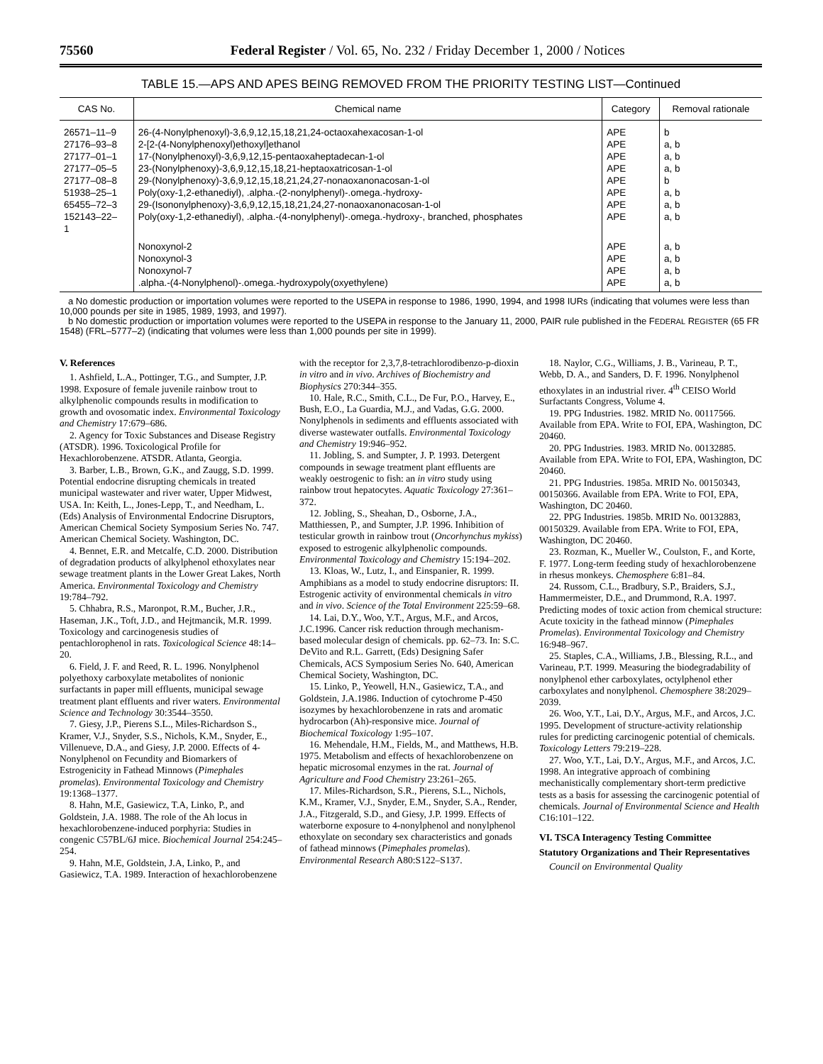75560 Federal Register / Vol. 65, No. 232 / Friday December 1, 2000 / Notices
TABLE 15.—APS AND APES BEING REMOVED FROM THE PRIORITY TESTING LIST—Continued
| CAS No. | Chemical name | Category | Removal rationale |
| --- | --- | --- | --- |
| 26571–11–9 | 26-(4-Nonylphenoxyl)-3,6,9,12,15,18,21,24-octaoxahexacosan-1-ol | APE | b |
| 27176–93–8 | 2-[2-(4-Nonylphenoxyl)ethoxyl]ethanol | APE | a, b |
| 27177–01–1 | 17-(Nonylphenoxyl)-3,6,9,12,15-pentaoxaheptadecan-1-ol | APE | a, b |
| 27177–05–5 | 23-(Nonylphenoxy)-3,6,9,12,15,18,21-heptaoxatricosan-1-ol | APE | a, b |
| 27177–08–8 | 29-(Nonylphenoxy)-3,6,9,12,15,18,21,24,27-nonaoxanonacosan-1-ol | APE | b |
| 51938–25–1 | Poly(oxy-1,2-ethanediyl), .alpha.-(2-nonylphenyl)-.omega.-hydroxy- | APE | a, b |
| 65455–72–3 | 29-(Isononylphenoxy)-3,6,9,12,15,18,21,24,27-nonaoxanonacosan-1-ol | APE | a, b |
| 152143–22– 1 | Poly(oxy-1,2-ethanediyl), .alpha.-(4-nonylphenyl)-.omega.-hydroxy-, branched, phosphates | APE | a, b |
| | Nonoxynol-2 | APE | a, b |
| | Nonoxynol-3 | APE | a, b |
| | Nonoxynol-7 | APE | a, b |
| | .alpha.-(4-Nonylphenol)-.omega.-hydroxypoly(oxyethylene) | APE | a, b |
a No domestic production or importation volumes were reported to the USEPA in response to 1986, 1990, 1994, and 1998 IURs (indicating that volumes were less than 10,000 pounds per site in 1985, 1989, 1993, and 1997).
b No domestic production or importation volumes were reported to the USEPA in response to the January 11, 2000, PAIR rule published in the FEDERAL REGISTER (65 FR 1548) (FRL–5777–2) (indicating that volumes were less than 1,000 pounds per site in 1999).
V. References
1. Ashfield, L.A., Pottinger, T.G., and Sumpter, J.P. 1998. Exposure of female juvenile rainbow trout to alkylphenolic compounds results in modification to growth and ovosomatic index. Environmental Toxicology and Chemistry 17:679–686.
2. Agency for Toxic Substances and Disease Registry (ATSDR). 1996. Toxicological Profile for Hexachlorobenzene. ATSDR. Atlanta, Georgia.
3. Barber, L.B., Brown, G.K., and Zaugg, S.D. 1999. Potential endocrine disrupting chemicals in treated municipal wastewater and river water, Upper Midwest, USA. In: Keith, L., Jones-Lepp, T., and Needham, L. (Eds) Analysis of Environmental Endocrine Disruptors, American Chemical Society Symposium Series No. 747. American Chemical Society. Washington, DC.
4. Bennet, E.R. and Metcalfe, C.D. 2000. Distribution of degradation products of alkylphenol ethoxylates near sewage treatment plants in the Lower Great Lakes, North America. Environmental Toxicology and Chemistry 19:784–792.
5. Chhabra, R.S., Maronpot, R.M., Bucher, J.R., Haseman, J.K., Toft, J.D., and Hejtmancik, M.R. 1999. Toxicology and carcinogenesis studies of pentachlorophenol in rats. Toxicological Science 48:14–20.
6. Field, J. F. and Reed, R. L. 1996. Nonylphenol polyethoxy carboxylate metabolites of nonionic surfactants in paper mill effluents, municipal sewage treatment plant effluents and river waters. Environmental Science and Technology 30:3544–3550.
7. Giesy, J.P., Pierens S.L., Miles-Richardson S., Kramer, V.J., Snyder, S.S., Nichols, K.M., Snyder, E., Villenueve, D.A., and Giesy, J.P. 2000. Effects of 4-Nonylphenol on Fecundity and Biomarkers of Estrogenicity in Fathead Minnows (Pimephales promelas). Environmental Toxicology and Chemistry 19:1368–1377.
8. Hahn, M.E, Gasiewicz, T.A, Linko, P., and Goldstein, J.A. 1988. The role of the Ah locus in hexachlorobenzene-induced porphyria: Studies in congenic C57BL/6J mice. Biochemical Journal 254:245–254.
9. Hahn, M.E, Goldstein, J.A, Linko, P., and Gasiewicz, T.A. 1989. Interaction of hexachlorobenzene with the receptor for 2,3,7,8-tetrachlorodibenzo-p-dioxin in vitro and in vivo. Archives of Biochemistry and Biophysics 270:344–355.
10. Hale, R.C., Smith, C.L., De Fur, P.O., Harvey, E., Bush, E.O., La Guardia, M.J., and Vadas, G.G. 2000. Nonylphenols in sediments and effluents associated with diverse wastewater outfalls. Environmental Toxicology and Chemistry 19:946–952.
11. Jobling, S. and Sumpter, J. P. 1993. Detergent compounds in sewage treatment plant effluents are weakly oestrogenic to fish: an in vitro study using rainbow trout hepatocytes. Aquatic Toxicology 27:361–372.
12. Jobling, S., Sheahan, D., Osborne, J.A., Matthiessen, P., and Sumpter, J.P. 1996. Inhibition of testicular growth in rainbow trout (Oncorhynchus mykiss) exposed to estrogenic alkylphenolic compounds. Environmental Toxicology and Chemistry 15:194–202.
13. Kloas, W., Lutz, I., and Einspanier, R. 1999. Amphibians as a model to study endocrine disruptors: II. Estrogenic activity of environmental chemicals in vitro and in vivo. Science of the Total Environment 225:59–68.
14. Lai, D.Y., Woo, Y.T., Argus, M.F., and Arcos, J.C.1996. Cancer risk reduction through mechanism-based molecular design of chemicals. pp. 62–73. In: S.C. DeVito and R.L. Garrett, (Eds) Designing Safer Chemicals, ACS Symposium Series No. 640, American Chemical Society, Washington, DC.
15. Linko, P., Yeowell, H.N., Gasiewicz, T.A., and Goldstein, J.A.1986. Induction of cytochrome P-450 isozymes by hexachlorobenzene in rats and aromatic hydrocarbon (Ah)-responsive mice. Journal of Biochemical Toxicology 1:95–107.
16. Mehendale, H.M., Fields, M., and Matthews, H.B. 1975. Metabolism and effects of hexachlorobenzene on hepatic microsomal enzymes in the rat. Journal of Agriculture and Food Chemistry 23:261–265.
17. Miles-Richardson, S.R., Pierens, S.L., Nichols, K.M., Kramer, V.J., Snyder, E.M., Snyder, S.A., Render, J.A., Fitzgerald, S.D., and Giesy, J.P. 1999. Effects of waterborne exposure to 4-nonylphenol and nonylphenol ethoxylate on secondary sex characteristics and gonads of fathead minnows (Pimephales promelas). Environmental Research A80:S122–S137.
18. Naylor, C.G., Williams, J. B., Varineau, P. T., Webb, D. A., and Sanders, D. F. 1996. Nonylphenol ethoxylates in an industrial river. 4<sup>th</sup> CEISO World Surfactants Congress, Volume 4.
19. PPG Industries. 1982. MRID No. 00117566. Available from EPA. Write to FOI, EPA, Washington, DC 20460.
20. PPG Industries. 1983. MRID No. 00132885. Available from EPA. Write to FOI, EPA, Washington, DC 20460.
21. PPG Industries. 1985a. MRID No. 00150343, 00150366. Available from EPA. Write to FOI, EPA, Washington, DC 20460.
22. PPG Industries. 1985b. MRID No. 00132883, 00150329. Available from EPA. Write to FOI, EPA, Washington, DC 20460.
23. Rozman, K., Mueller W., Coulston, F., and Korte, F. 1977. Long-term feeding study of hexachlorobenzene in rhesus monkeys. Chemosphere 6:81–84.
24. Russom, C.L., Bradbury, S.P., Braiders, S.J., Hammermeister, D.E., and Drummond, R.A. 1997. Predicting modes of toxic action from chemical structure: Acute toxicity in the fathead minnow (Pimephales Promelas). Environmental Toxicology and Chemistry 16:948–967.
25. Staples, C.A., Williams, J.B., Blessing, R.L., and Varineau, P.T. 1999. Measuring the biodegradability of nonylphenol ether carboxylates, octylphenol ether carboxylates and nonylphenol. Chemosphere 38:2029–2039.
26. Woo, Y.T., Lai, D.Y., Argus, M.F., and Arcos, J.C. 1995. Development of structure-activity relationship rules for predicting carcinogenic potential of chemicals. Toxicology Letters 79:219–228.
27. Woo, Y.T., Lai, D.Y., Argus, M.F., and Arcos, J.C. 1998. An integrative approach of combining mechanistically complementary short-term predictive tests as a basis for assessing the carcinogenic potential of chemicals. Journal of Environmental Science and Health C16:101–122.
VI. TSCA Interagency Testing Committee
Statutory Organizations and Their Representatives
Council on Environmental Quality